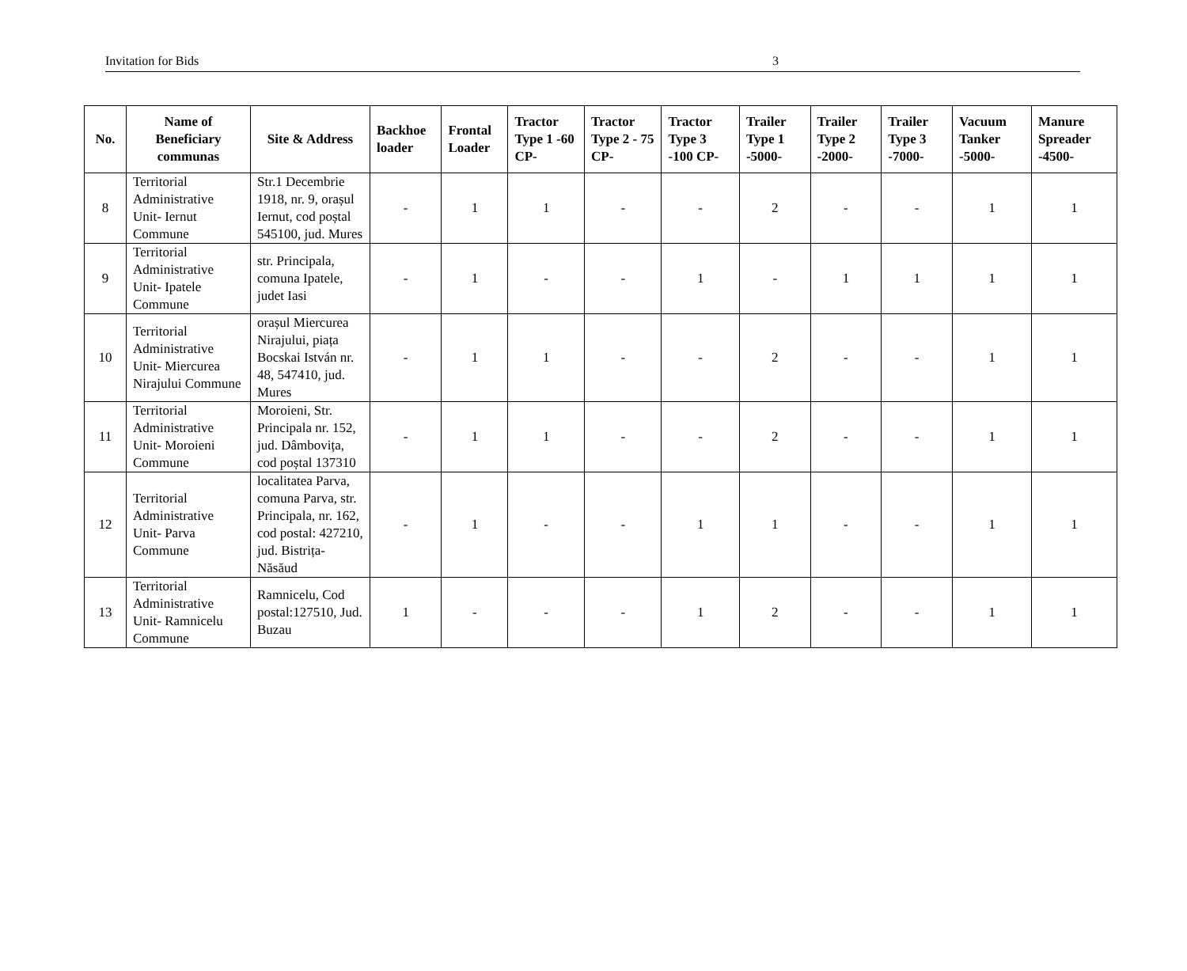Invitation for Bids 3
| No. | Name of Beneficiary communas | Site & Address | Backhoe loader | Frontal Loader | Tractor Type 1 -60 CP- | Tractor Type 2 - 75 CP- | Tractor Type 3 -100 CP- | Trailer Type 1 -5000- | Trailer Type 2 -2000- | Trailer Type 3 -7000- | Vacuum Tanker -5000- | Manure Spreader -4500- |
| --- | --- | --- | --- | --- | --- | --- | --- | --- | --- | --- | --- | --- |
| 8 | Territorial Administrative Unit- Iernut Commune | Str.1 Decembrie 1918, nr. 9, orașul Iernut, cod poștal 545100, jud. Mures | - | 1 | 1 | - | - | 2 | - | - | 1 | 1 |
| 9 | Territorial Administrative Unit- Ipatele Commune | str. Principala, comuna Ipatele, judet Iasi | - | 1 | - | - | 1 | - | 1 | 1 | 1 | 1 |
| 10 | Territorial Administrative Unit- Miercurea Nirajului Commune | orașul Miercurea Nirajului, piața Bocskai István nr. 48, 547410, jud. Mures | - | 1 | 1 | - | - | 2 | - | - | 1 | 1 |
| 11 | Territorial Administrative Unit- Moroieni Commune | Moroieni, Str. Principala nr. 152, jud. Dâmbovița, cod poștal 137310 | - | 1 | 1 | - | - | 2 | - | - | 1 | 1 |
| 12 | Territorial Administrative Unit- Parva Commune | localitatea Parva, comuna Parva, str. Principala, nr. 162, cod postal: 427210, jud. Bistrița-Năsăud | - | 1 | - | - | 1 | 1 | - | - | 1 | 1 |
| 13 | Territorial Administrative Unit- Ramnicelu Commune | Ramnicelu, Cod postal:127510, Jud. Buzau | 1 | - | - | - | 1 | 2 | - | - | 1 | 1 |